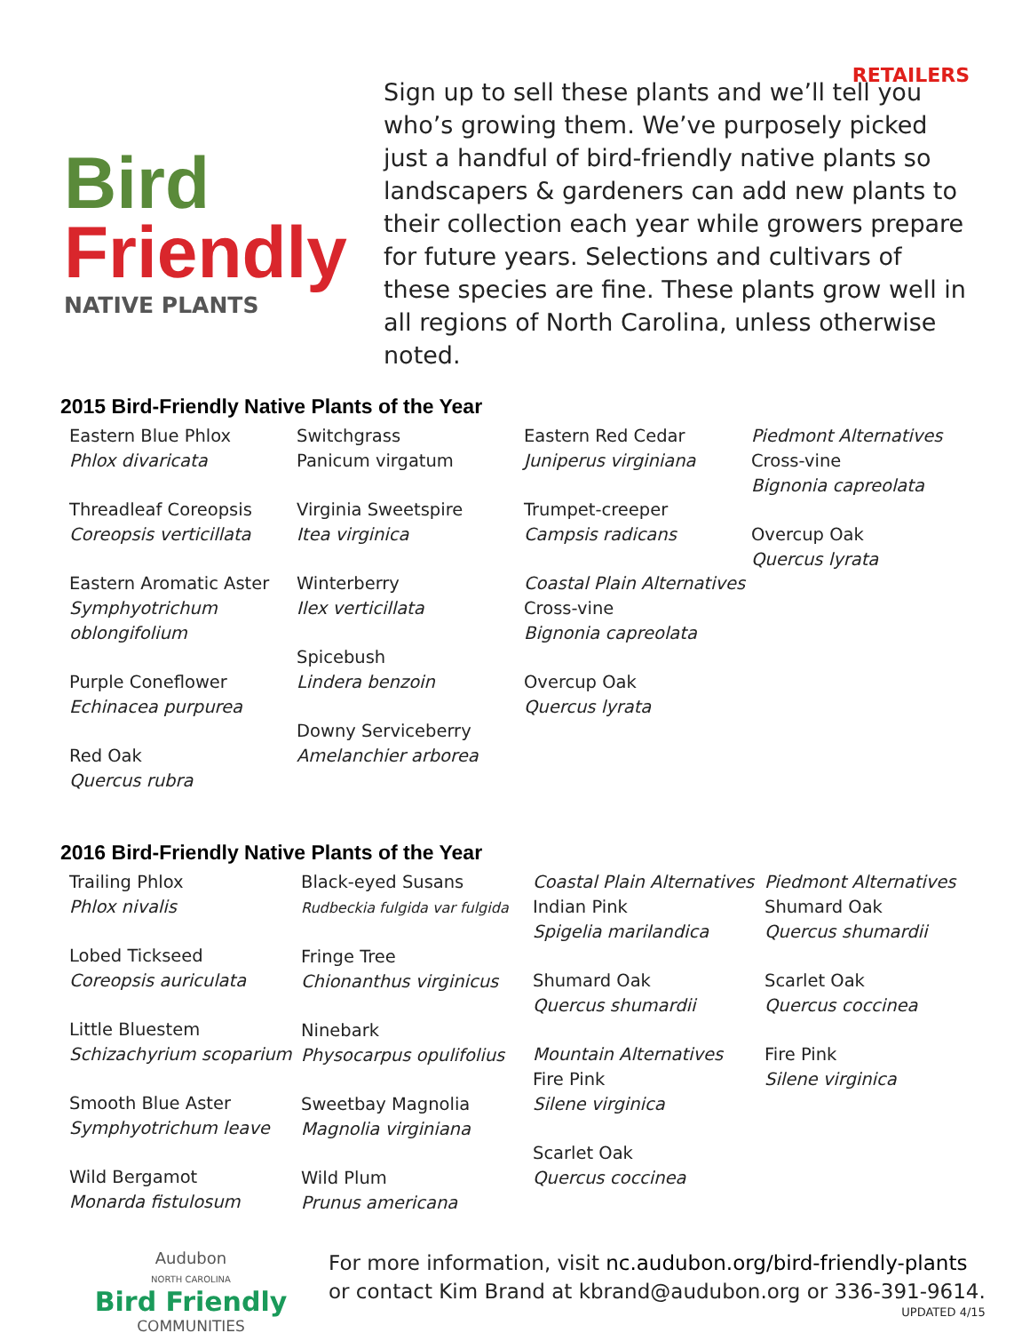RETAILERS
Bird
Friendly
NATIVE PLANTS
Sign up to sell these plants and we’ll tell you who’s growing them. We’ve purposely picked just a handful of bird-friendly native plants so landscapers & gardeners can add new plants to their collection each year while growers prepare for future years. Selections and cultivars of these species are fine. These plants grow well in all regions of North Carolina, unless otherwise noted.
2015 Bird-Friendly Native Plants of the Year
Eastern Blue Phlox
Phlox divaricata
Threadleaf Coreopsis
Coreopsis verticillata
Eastern Aromatic Aster
Symphyotrichum oblongifolium
Purple Coneflower
Echinacea purpurea
Red Oak
Quercus rubra
Switchgrass
Panicum virgatum
Virginia Sweetspire
Itea virginica
Winterberry
Ilex verticillata
Spicebush
Lindera benzoin
Downy Serviceberry
Amelanchier arborea
Eastern Red Cedar
Juniperus virginiana
Trumpet-creeper
Campsis radicans
Coastal Plain Alternatives
Cross-vine
Bignonia capreolata
Overcup Oak
Quercus lyrata
Piedmont Alternatives
Cross-vine
Bignonia capreolata
Overcup Oak
Quercus lyrata
2016 Bird-Friendly Native Plants of the Year
Trailing Phlox
Phlox nivalis
Lobed Tickseed
Coreopsis auriculata
Little Bluestem
Schizachyrium scoparium
Smooth Blue Aster
Symphyotrichum leave
Wild Bergamot
Monarda fistulosum
Black-eyed Susans
Rudbeckia fulgida var fulgida
Fringe Tree
Chionanthus virginicus
Ninebark
Physocarpus opulifolius
Sweetbay Magnolia
Magnolia virginiana
Wild Plum
Prunus americana
Coastal Plain Alternatives
Indian Pink
Spigelia marilandica
Shumard Oak
Quercus shumardii
Mountain Alternatives
Fire Pink
Silene virginica
Scarlet Oak
Quercus coccinea
Piedmont Alternatives
Shumard Oak
Quercus shumardii
Scarlet Oak
Quercus coccinea
Fire Pink
Silene virginica
Audubon
NORTH CAROLINA
Bird Friendly
COMMUNITIES
For more information, visit nc.audubon.org/bird-friendly-plants
or contact Kim Brand at kbrand@audubon.org or 336-391-9614.
UPDATED 4/15